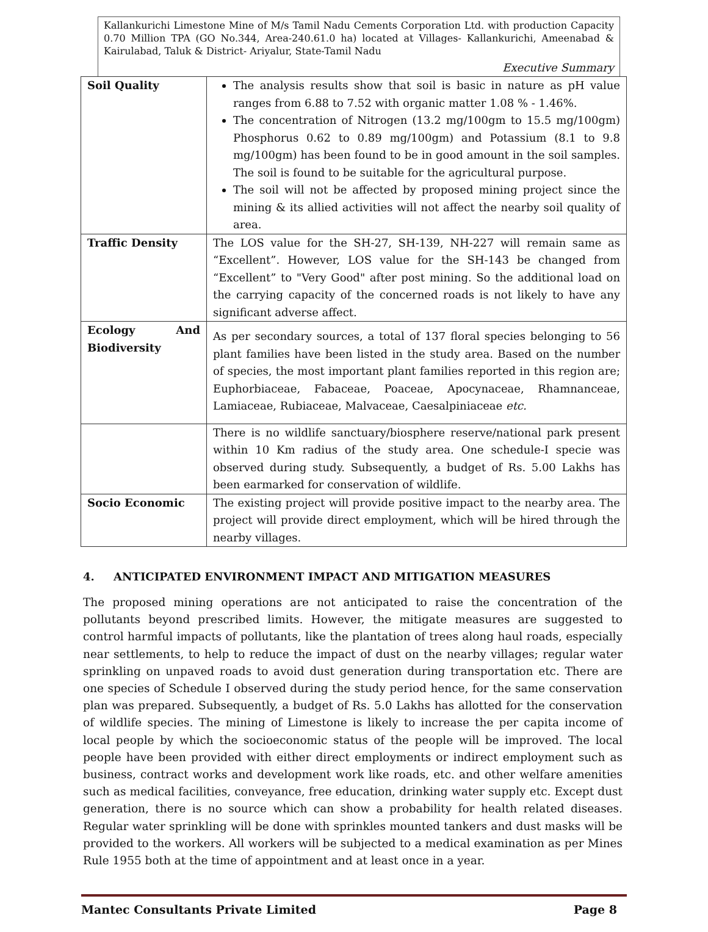Kallankurichi Limestone Mine of M/s Tamil Nadu Cements Corporation Ltd. with production Capacity 0.70 Million TPA (GO No.344, Area-240.61.0 ha) located at Villages- Kallankurichi, Ameenabad & Kairulabad, Taluk & District- Ariyalur, State-Tamil Nadu
Executive Summary
| Soil Quality | The analysis results show that soil is basic in nature as pH value ranges from 6.88 to 7.52 with organic matter 1.08 % - 1.46%. The concentration of Nitrogen (13.2 mg/100gm to 15.5 mg/100gm) Phosphorus 0.62 to 0.89 mg/100gm) and Potassium (8.1 to 9.8 mg/100gm) has been found to be in good amount in the soil samples. The soil is found to be suitable for the agricultural purpose. The soil will not be affected by proposed mining project since the mining & its allied activities will not affect the nearby soil quality of area. |
| Traffic Density | The LOS value for the SH-27, SH-139, NH-227 will remain same as “Excellent”. However, LOS value for the SH-143 be changed from “Excellent” to "Very Good" after post mining. So the additional load on the carrying capacity of the concerned roads is not likely to have any significant adverse affect. |
| Ecology And Biodiversity | As per secondary sources, a total of 137 floral species belonging to 56 plant families have been listed in the study area. Based on the number of species, the most important plant families reported in this region are; Euphorbiaceae, Fabaceae, Poaceae, Apocynaceae, Rhamnanceae, Lamiaceae, Rubiaceae, Malvaceae, Caesalpiniaceae etc. |
| | There is no wildlife sanctuary/biosphere reserve/national park present within 10 Km radius of the study area. One schedule-I specie was observed during study. Subsequently, a budget of Rs. 5.00 Lakhs has been earmarked for conservation of wildlife. |
| Socio Economic | The existing project will provide positive impact to the nearby area. The project will provide direct employment, which will be hired through the nearby villages. |
4. ANTICIPATED ENVIRONMENT IMPACT AND MITIGATION MEASURES
The proposed mining operations are not anticipated to raise the concentration of the pollutants beyond prescribed limits. However, the mitigate measures are suggested to control harmful impacts of pollutants, like the plantation of trees along haul roads, especially near settlements, to help to reduce the impact of dust on the nearby villages; regular water sprinkling on unpaved roads to avoid dust generation during transportation etc. There are one species of Schedule I observed during the study period hence, for the same conservation plan was prepared. Subsequently, a budget of Rs. 5.0 Lakhs has allotted for the conservation of wildlife species. The mining of Limestone is likely to increase the per capita income of local people by which the socioeconomic status of the people will be improved. The local people have been provided with either direct employments or indirect employment such as business, contract works and development work like roads, etc. and other welfare amenities such as medical facilities, conveyance, free education, drinking water supply etc. Except dust generation, there is no source which can show a probability for health related diseases. Regular water sprinkling will be done with sprinkles mounted tankers and dust masks will be provided to the workers. All workers will be subjected to a medical examination as per Mines Rule 1955 both at the time of appointment and at least once in a year.
Mantec Consultants Private Limited Page 8